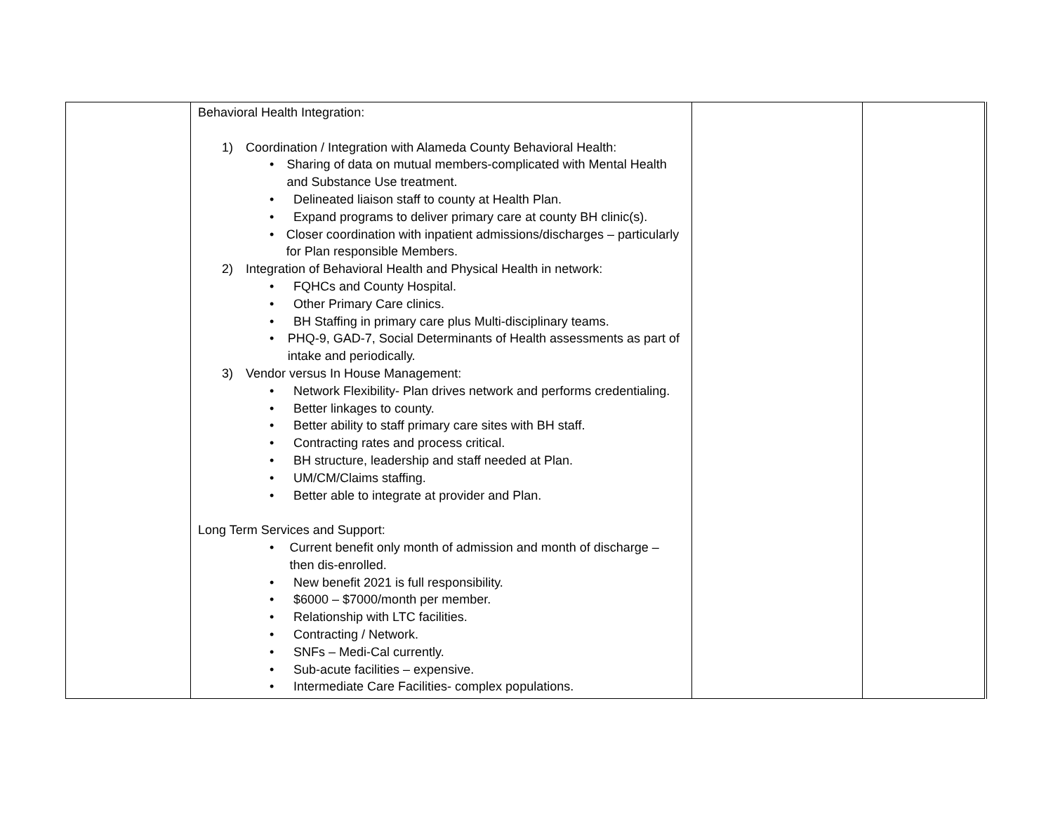| | Behavioral Health Integration: 1) Coordination / Integration with Alameda County Behavioral Health: • Sharing of data on mutual members-complicated with Mental Health and Substance Use treatment. • Delineated liaison staff to county at Health Plan. • Expand programs to deliver primary care at county BH clinic(s). • Closer coordination with inpatient admissions/discharges – particularly for Plan responsible Members. 2) Integration of Behavioral Health and Physical Health in network: • FQHCs and County Hospital. • Other Primary Care clinics. • BH Staffing in primary care plus Multi-disciplinary teams. • PHQ-9, GAD-7, Social Determinants of Health assessments as part of intake and periodically. 3) Vendor versus In House Management: • Network Flexibility- Plan drives network and performs credentialing. • Better linkages to county. • Better ability to staff primary care sites with BH staff. • Contracting rates and process critical. • BH structure, leadership and staff needed at Plan. • UM/CM/Claims staffing. • Better able to integrate at provider and Plan. Long Term Services and Support: • Current benefit only month of admission and month of discharge – then dis-enrolled. • New benefit 2021 is full responsibility. • $6000 – $7000/month per member. • Relationship with LTC facilities. • Contracting / Network. • SNFs – Medi-Cal currently. • Sub-acute facilities – expensive. • Intermediate Care Facilities- complex populations. | | |